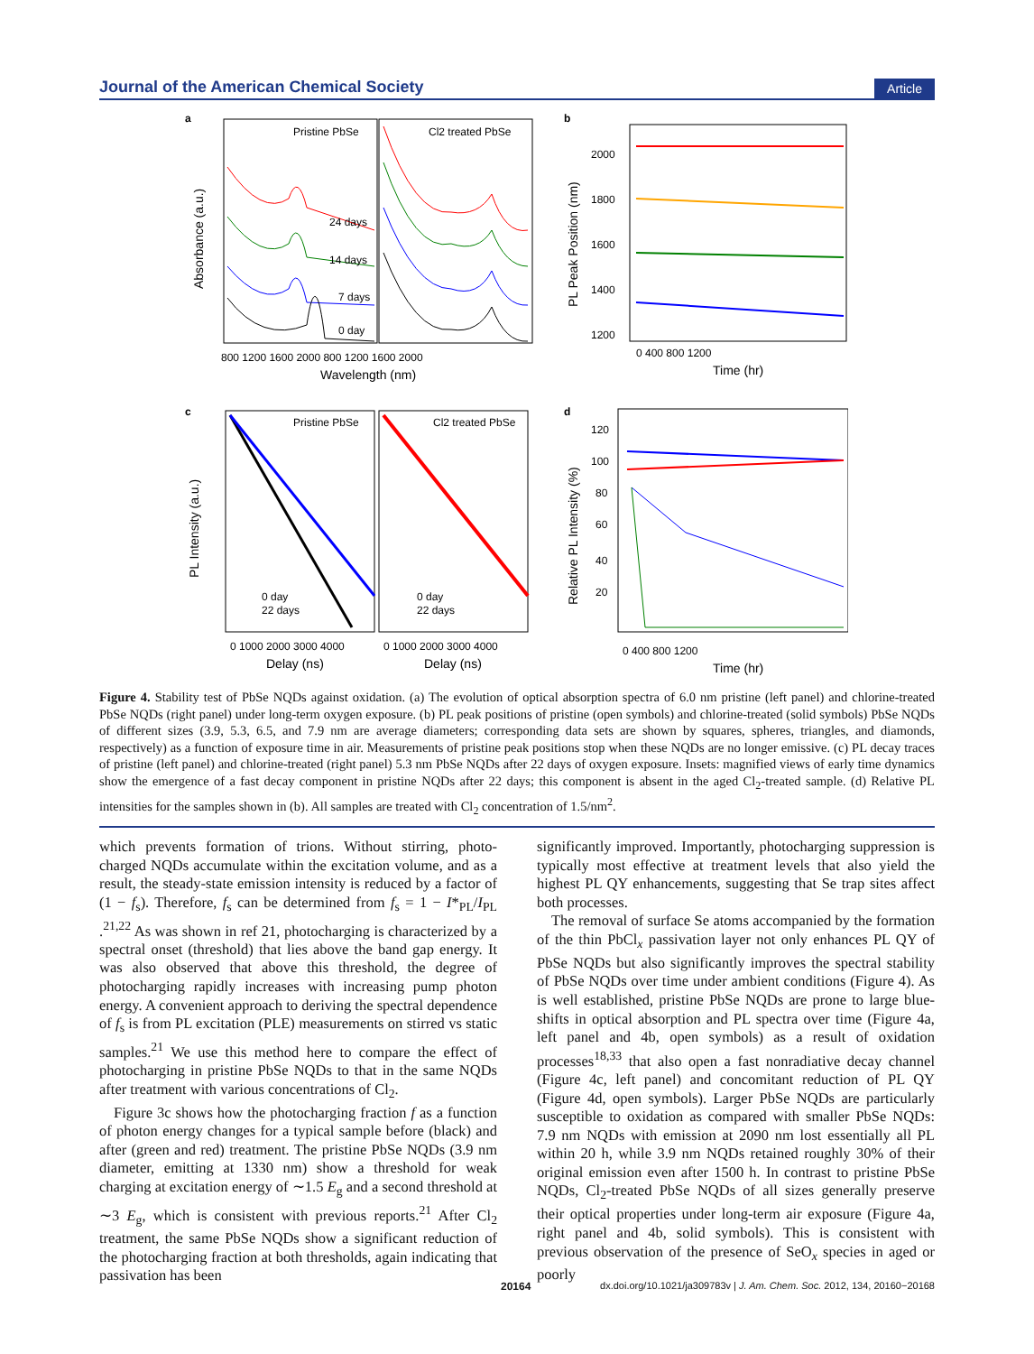Journal of the American Chemical Society Article
a
Pristine PbSe
Cl2 treated PbSe
24 days
14 days
7 days
0 day
800 1200 1600 2000 800 1200 1600 2000
Wavelength (nm)
Absorbance (a.u.)
b
2000
1800
1600
1400
1200
0 400 800 1200
Time (hr)
PL Peak Position (nm)
c
Pristine PbSe
Cl2 treated PbSe
0 day
22 days
0 day
22 days
0 1000 2000 3000 4000
0 1000 2000 3000 4000
Delay (ns)
Delay (ns)
PL Intensity (a.u.)
d
120
100
80
60
40
20
0 400 800 1200
Time (hr)
Relative PL Intensity (%)
Figure 4. Stability test of PbSe NQDs against oxidation. (a) The evolution of optical absorption spectra of 6.0 nm pristine (left panel) and chlorine-treated PbSe NQDs (right panel) under long-term oxygen exposure. (b) PL peak positions of pristine (open symbols) and chlorine-treated (solid symbols) PbSe NQDs of different sizes (3.9, 5.3, 6.5, and 7.9 nm are average diameters; corresponding data sets are shown by squares, spheres, triangles, and diamonds, respectively) as a function of exposure time in air. Measurements of pristine peak positions stop when these NQDs are no longer emissive. (c) PL decay traces of pristine (left panel) and chlorine-treated (right panel) 5.3 nm PbSe NQDs after 22 days of oxygen exposure. Insets: magnified views of early time dynamics show the emergence of a fast decay component in pristine NQDs after 22 days; this component is absent in the aged Cl<sub>2</sub>-treated sample. (d) Relative PL intensities for the samples shown in (b). All samples are treated with Cl<sub>2</sub> concentration of 1.5/nm<sup>2</sup>.
which prevents formation of trions. Without stirring, photo-charged NQDs accumulate within the excitation volume, and as a result, the steady-state emission intensity is reduced by a factor of (1 − f<sub>s</sub>). Therefore, f<sub>s</sub> can be determined from f<sub>s</sub> = 1 − I*<sub>PL</sub>/I<sub>PL</sub> .<sup>21,22</sup> As was shown in ref 21, photocharging is characterized by a spectral onset (threshold) that lies above the band gap energy. It was also observed that above this threshold, the degree of photocharging rapidly increases with increasing pump photon energy. A convenient approach to deriving the spectral dependence of f<sub>s</sub> is from PL excitation (PLE) measurements on stirred vs static samples.<sup>21</sup> We use this method here to compare the effect of photocharging in pristine PbSe NQDs to that in the same NQDs after treatment with various concentrations of Cl<sub>2</sub>.
Figure 3c shows how the photocharging fraction f as a function of photon energy changes for a typical sample before (black) and after (green and red) treatment. The pristine PbSe NQDs (3.9 nm diameter, emitting at 1330 nm) show a threshold for weak charging at excitation energy of ∼1.5 E<sub>g</sub> and a second threshold at ∼3 E<sub>g</sub>, which is consistent with previous reports.<sup>21</sup> After Cl<sub>2</sub> treatment, the same PbSe NQDs show a significant reduction of the photocharging fraction at both thresholds, again indicating that passivation has been
significantly improved. Importantly, photocharging suppression is typically most effective at treatment levels that also yield the highest PL QY enhancements, suggesting that Se trap sites affect both processes.
The removal of surface Se atoms accompanied by the formation of the thin PbCl<sub>x</sub> passivation layer not only enhances PL QY of PbSe NQDs but also significantly improves the spectral stability of PbSe NQDs over time under ambient conditions (Figure 4). As is well established, pristine PbSe NQDs are prone to large blue-shifts in optical absorption and PL spectra over time (Figure 4a, left panel and 4b, open symbols) as a result of oxidation processes<sup>18,33</sup> that also open a fast nonradiative decay channel (Figure 4c, left panel) and concomitant reduction of PL QY (Figure 4d, open symbols). Larger PbSe NQDs are particularly susceptible to oxidation as compared with smaller PbSe NQDs: 7.9 nm NQDs with emission at 2090 nm lost essentially all PL within 20 h, while 3.9 nm NQDs retained roughly 30% of their original emission even after 1500 h. In contrast to pristine PbSe NQDs, Cl<sub>2</sub>-treated PbSe NQDs of all sizes generally preserve their optical properties under long-term air exposure (Figure 4a, right panel and 4b, solid symbols). This is consistent with previous observation of the presence of SeO<sub>x</sub> species in aged or poorly
20164 dx.doi.org/10.1021/ja309783v | J. Am. Chem. Soc. 2012, 134, 20160−20168